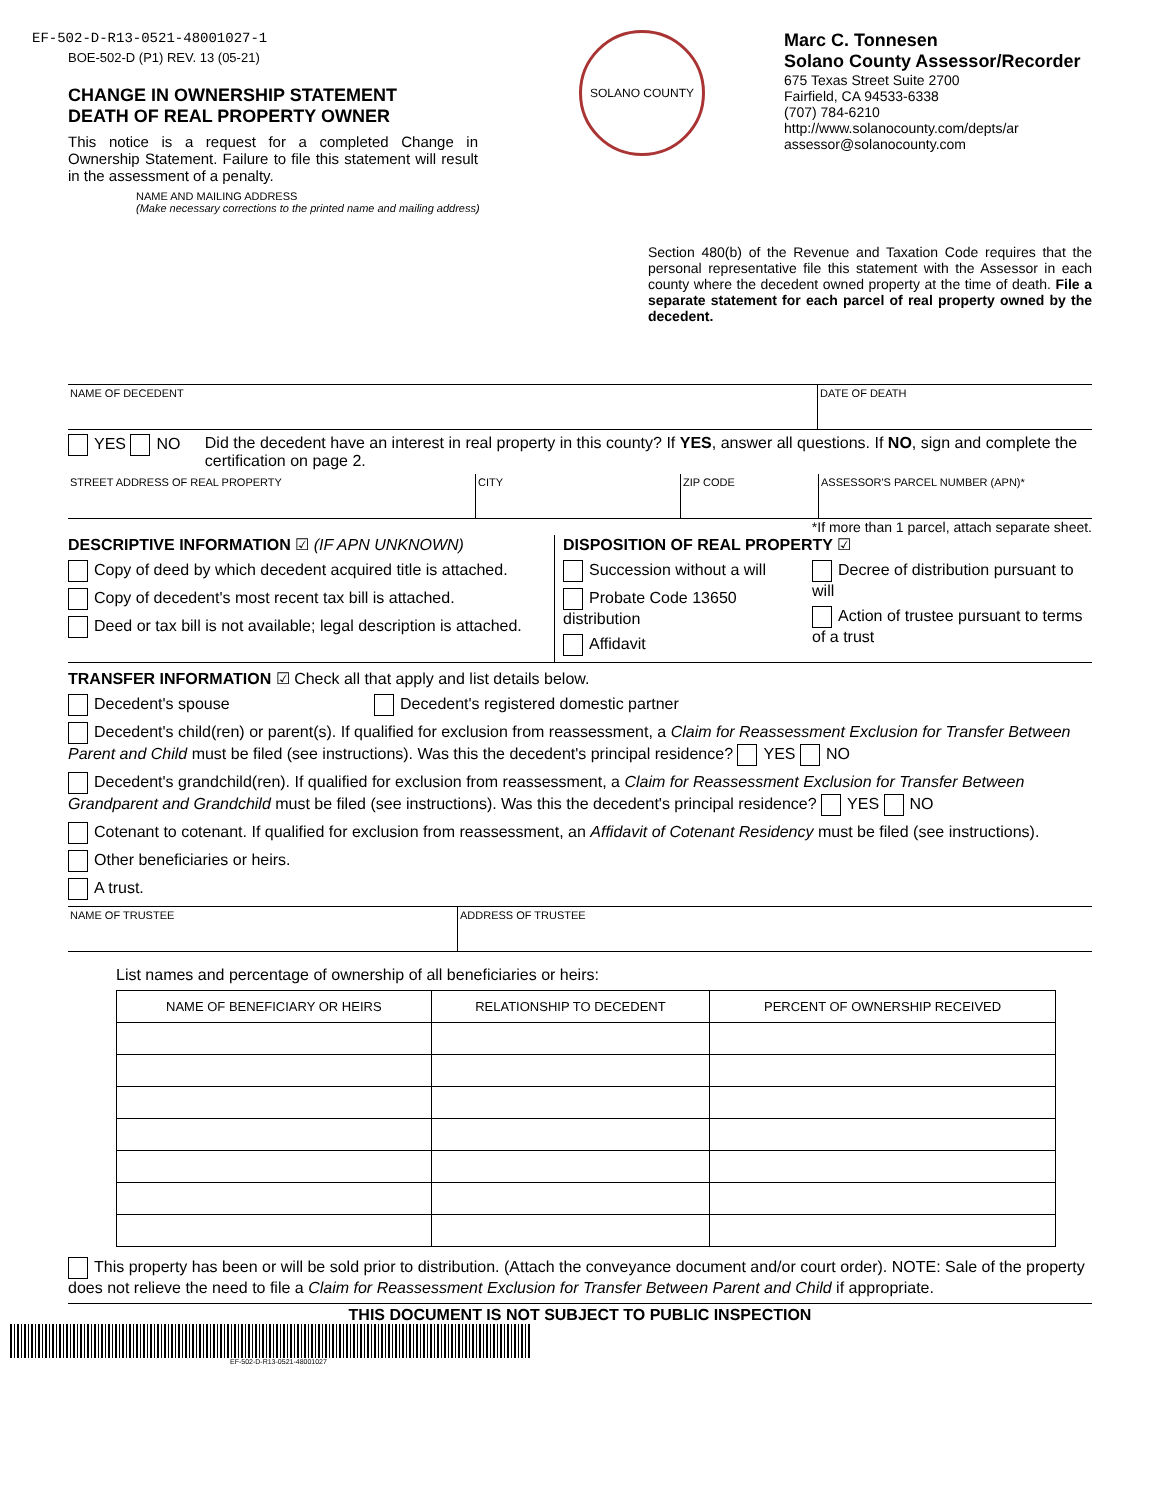EF-502-D-R13-0521-48001027-1
BOE-502-D (P1) REV. 13 (05-21)
CHANGE IN OWNERSHIP STATEMENT
DEATH OF REAL PROPERTY OWNER
This notice is a request for a completed Change in Ownership Statement. Failure to file this statement will result in the assessment of a penalty.
NAME AND MAILING ADDRESS
(Make necessary corrections to the printed name and mailing address)
SOLANO COUNTY
Marc C. Tonnesen
Solano County Assessor/Recorder
675 Texas Street Suite 2700
Fairfield, CA 94533-6338
(707) 784-6210
http://www.solanocounty.com/depts/ar
assessor@solanocounty.com
Section 480(b) of the Revenue and Taxation Code requires that the personal representative file this statement with the Assessor in each county where the decedent owned property at the time of death. File a separate statement for each parcel of real property owned by the decedent.
NAME OF DECEDENT DATE OF DEATH
YES NO Did the decedent have an interest in real property in this county? If YES, answer all questions. If NO, sign and complete the certification on page 2.
STREET ADDRESS OF REAL PROPERTY CITY ZIP CODE ASSESSOR'S PARCEL NUMBER (APN)*
*If more than 1 parcel, attach separate sheet.
DESCRIPTIVE INFORMATION ☑ (IF APN UNKNOWN)
Copy of deed by which decedent acquired title is attached.
Copy of decedent's most recent tax bill is attached.
Deed or tax bill is not available; legal description is attached.
DISPOSITION OF REAL PROPERTY ☑
Succession without a will
Probate Code 13650 distribution
Affidavit
Decree of distribution pursuant to will
Action of trustee pursuant to terms of a trust
TRANSFER INFORMATION ☑ Check all that apply and list details below.
Decedent's spouse Decedent's registered domestic partner
Decedent's child(ren) or parent(s). If qualified for exclusion from reassessment, a Claim for Reassessment Exclusion for Transfer Between Parent and Child must be filed (see instructions). Was this the decedent's principal residence? YES NO
Decedent's grandchild(ren). If qualified for exclusion from reassessment, a Claim for Reassessment Exclusion for Transfer Between Grandparent and Grandchild must be filed (see instructions). Was this the decedent's principal residence? YES NO
Cotenant to cotenant. If qualified for exclusion from reassessment, an Affidavit of Cotenant Residency must be filed (see instructions).
Other beneficiaries or heirs.
A trust.
NAME OF TRUSTEE ADDRESS OF TRUSTEE
List names and percentage of ownership of all beneficiaries or heirs:
| NAME OF BENEFICIARY OR HEIRS | RELATIONSHIP TO DECEDENT | PERCENT OF OWNERSHIP RECEIVED |
| --- | --- | --- |
This property has been or will be sold prior to distribution. (Attach the conveyance document and/or court order). NOTE: Sale of the property does not relieve the need to file a Claim for Reassessment Exclusion for Transfer Between Parent and Child if appropriate.
THIS DOCUMENT IS NOT SUBJECT TO PUBLIC INSPECTION
EF-502-D-R13-0521-48001027